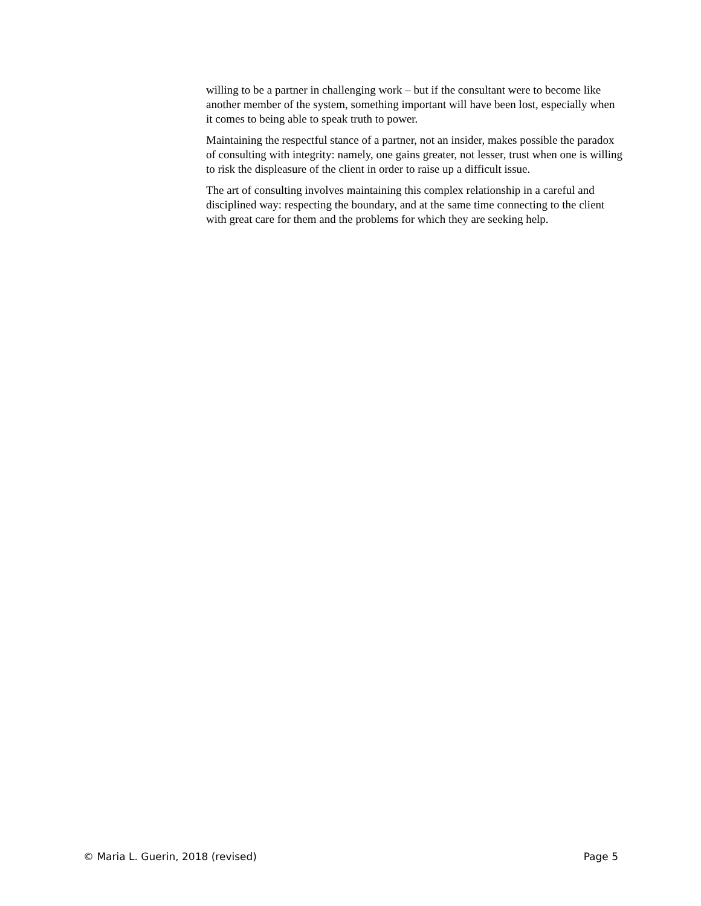willing to be a partner in challenging work – but if the consultant were to become like another member of the system, something important will have been lost, especially when it comes to being able to speak truth to power.
Maintaining the respectful stance of a partner, not an insider, makes possible the paradox of consulting with integrity: namely, one gains greater, not lesser, trust when one is willing to risk the displeasure of the client in order to raise up a difficult issue.
The art of consulting involves maintaining this complex relationship in a careful and disciplined way: respecting the boundary, and at the same time connecting to the client with great care for them and the problems for which they are seeking help.
© Maria L. Guerin, 2018 (revised) Page 5